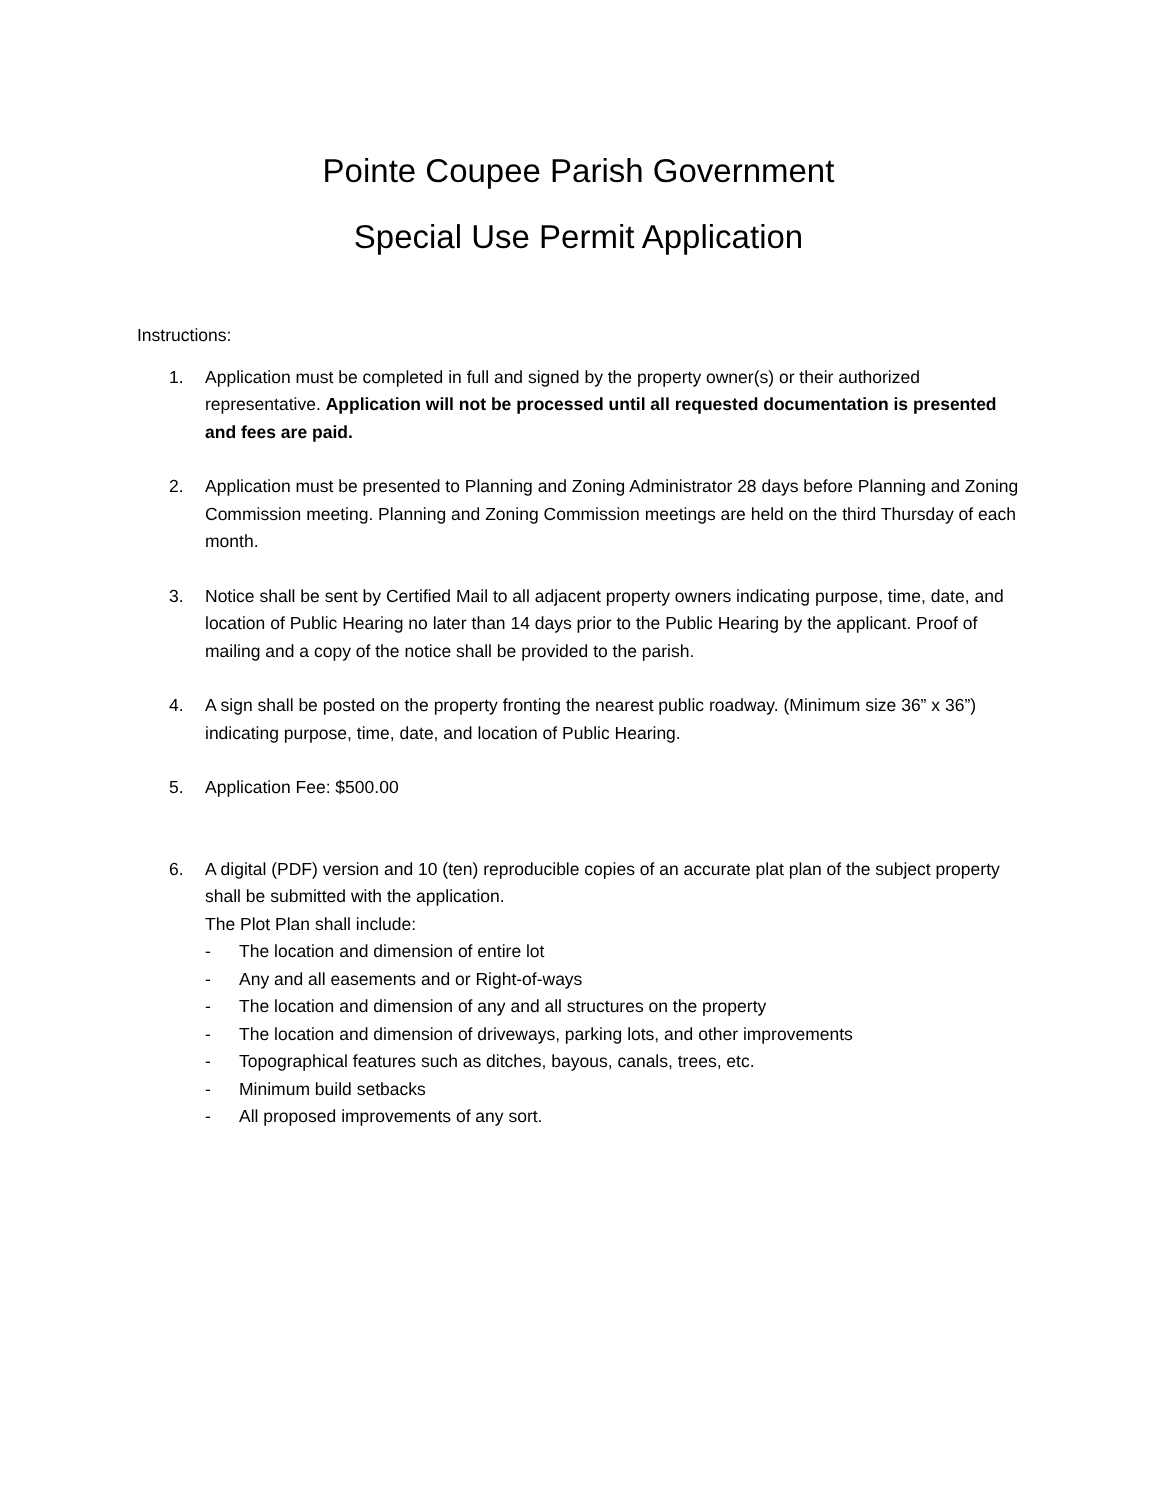Pointe Coupee Parish Government
Special Use Permit Application
Instructions:
1. Application must be completed in full and signed by the property owner(s) or their authorized representative. Application will not be processed until all requested documentation is presented and fees are paid.
2. Application must be presented to Planning and Zoning Administrator 28 days before Planning and Zoning Commission meeting. Planning and Zoning Commission meetings are held on the third Thursday of each month.
3. Notice shall be sent by Certified Mail to all adjacent property owners indicating purpose, time, date, and location of Public Hearing no later than 14 days prior to the Public Hearing by the applicant. Proof of mailing and a copy of the notice shall be provided to the parish.
4. A sign shall be posted on the property fronting the nearest public roadway. (Minimum size 36” x 36”) indicating purpose, time, date, and location of Public Hearing.
5. Application Fee: $500.00
6. A digital (PDF) version and 10 (ten) reproducible copies of an accurate plat plan of the subject property shall be submitted with the application.
The Plot Plan shall include:
- The location and dimension of entire lot
- Any and all easements and or Right-of-ways
- The location and dimension of any and all structures on the property
- The location and dimension of driveways, parking lots, and other improvements
- Topographical features such as ditches, bayous, canals, trees, etc.
- Minimum build setbacks
- All proposed improvements of any sort.